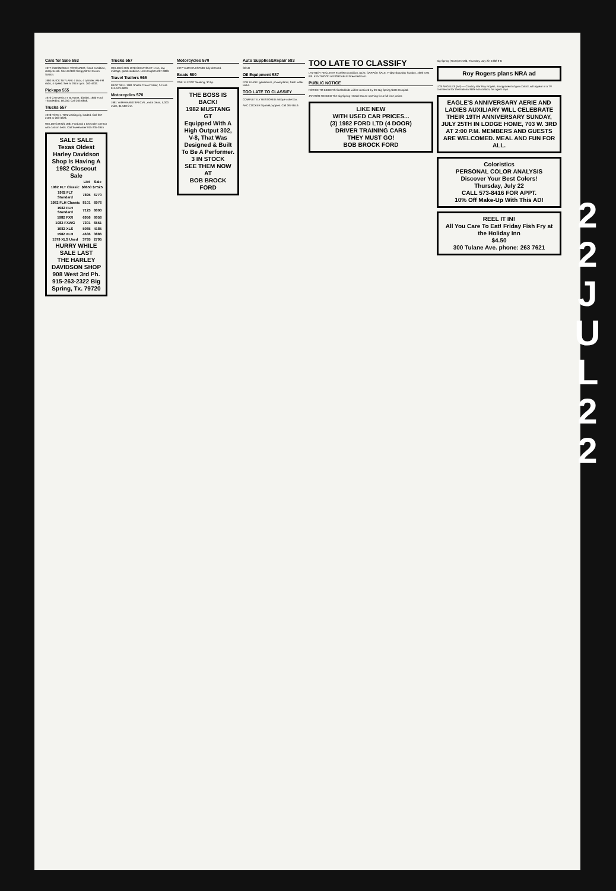Cars for Sale 553
1977 OLDSMOBILE TORONADO. Good condition, ready to sell. See at 2100 Gregg Street Exxon Station.
1980 BUICK SKYLARK 4 door, 4 cylinder, AM-FM radio, 4 speed. See at 2615 Lynn. 263-4632.
Pickups 555
1976 CHEVROLET BLAZER, $3,600; 1980 Ford Thunderbird, $6,000. Call 263-6858.
Trucks 557
1978 FORD 1 TON welding rig, loaded. Call 267-2109 or 263-3223.
WELDING RIGS 1981 Ford and 1 Chevrolet one ton with custom beds. Call Sweetwater 915-235-3945
SALE SALE
Texas Oldest Harley Davidson Shop Is Having A 1982 Closeout Sale
| | List | Sale |
| --- | --- | --- |
| 1982 FLT Classic | $8650 | $7525 |
| 1982 FLT Standard | 7895 | 6770 |
| 1982 FLH Classic | 8101 | 6976 |
| 1982 FLH Standard | 7125 | 6000 |
| 1982 FXR | 6956 | 6056 |
| 1982 FXWG | 7301 | 6551 |
| 1982 XLS | 5085 | 4185 |
| 1982 XLH | 4636 | 3886 |
| 1979 XLS Used | 3795 | 2795 |
HURRY WHILE SALE LAST
THE HARLEY DAVIDSON SHOP
908 West 3rd Ph. 915-263-2322 Big Spring, Tx. 79720
Trucks 557
WELDING RIG 1978 CHEVROLET 1 ton, low mileage, good condition. Leon Hughes 267-2890.
Travel Trailers 565
MUST SELL 1981 Shasta Travel Trailer, 24 foot. 915-523-9879.
Motorcycles 570
1981 YAMAHA 650 SPECIAL, extra clean, 5,000 miles, $1,500 firm.
Motorcycles 570
1977 YAMAHA XS750D fully dressed.
Boats 580
ONE 14 FOOT Seaking, 30 hp.
THE BOSS IS BACK!
1982 MUSTANG GT
Equipped With A High Output 302, V-8, That Was Designed & Built To Be A Performer.
3 IN STOCK
SEE THEM NOW AT
BOB BROCK FORD
Auto Supplies&Repair 583
SOLD
Oil Equipment 587
FOR LEASE: generators, power plants, fresh water tanks.
TOO LATE TO CLASSIFY
COMPLETELY RESTORED antique coke box.
AKC COCKER Spaniel puppies. Call 267-8519.
TOO LATE TO CLASSIFY
LAZYBOY RECLINER excellent condition, $125. GARAGE SALE, Friday Saturday Sunday, 1606 East 6th. KENTWOOD AFFORDABLE three bedroom.
PUBLIC NOTICE
NOTICE TO BIDDERS Sealed bids will be received by the Big Spring State Hospital.
JANITOR NEEDED The Big Spring Herald has an opening for a full time janitor.
LIKE NEW
WITH USED CAR PRICES...
(3) 1982 FORD LTD (4 DOOR)
DRIVER TRAINING CARS
THEY MUST GO!
BOB BROCK FORD
Big Spring (Texas) Herald, Thursday, July 22, 1982 9-B
Roy Rogers plans NRA ad
LOS ANGELES (AP) — Cowboy star Roy Rogers, an opponent of gun control, will appear in a TV commercial for the National Rifle Association, his agent says.
EAGLE'S ANNIVERSARY AERIE AND LADIES AUXILIARY WILL CELEBRATE THEIR 19TH ANNIVERSARY SUNDAY, JULY 25TH IN LODGE HOME, 703 W. 3RD AT 2:00 P.M. MEMBERS AND GUESTS ARE WELCOMED. MEAL AND FUN FOR ALL.
Coloristics
PERSONAL COLOR ANALYSIS
Discover Your Best Colors!
Thursday, July 22
CALL 573-8416 FOR APPT.
10% Off Make-Up With This AD!
REEL IT IN!
All You Care To Eat! Friday Fish Fry at the Holiday Inn
$4.50
300 Tulane Ave. phone: 263 7621
2 2 J U L 2 2